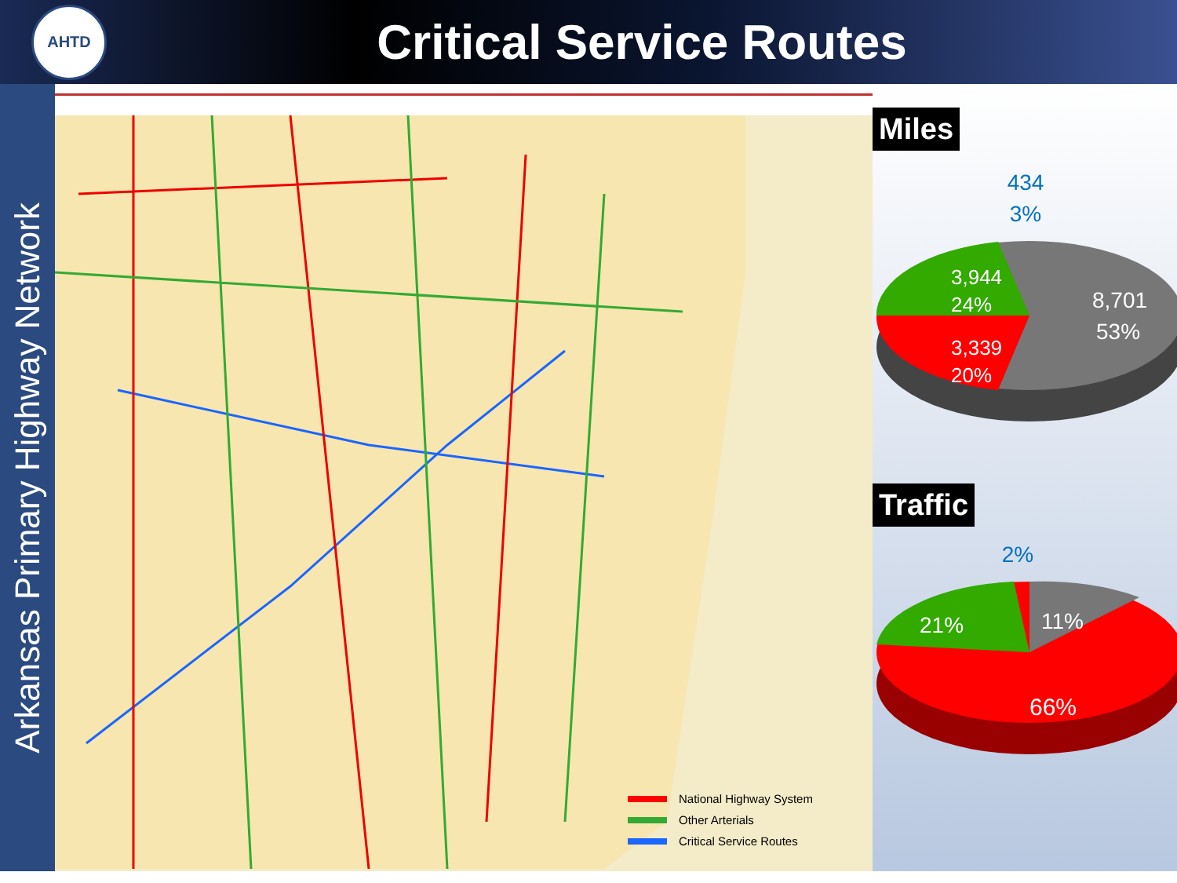AHTD
Critical Service Routes
Arkansas Primary Highway Network
National Highway System
Other Arterials
Critical Service Routes
Miles
434
3%
3,944
24%
3,339
20%
8,701
53%
Traffic
2%
21%
11%
66%